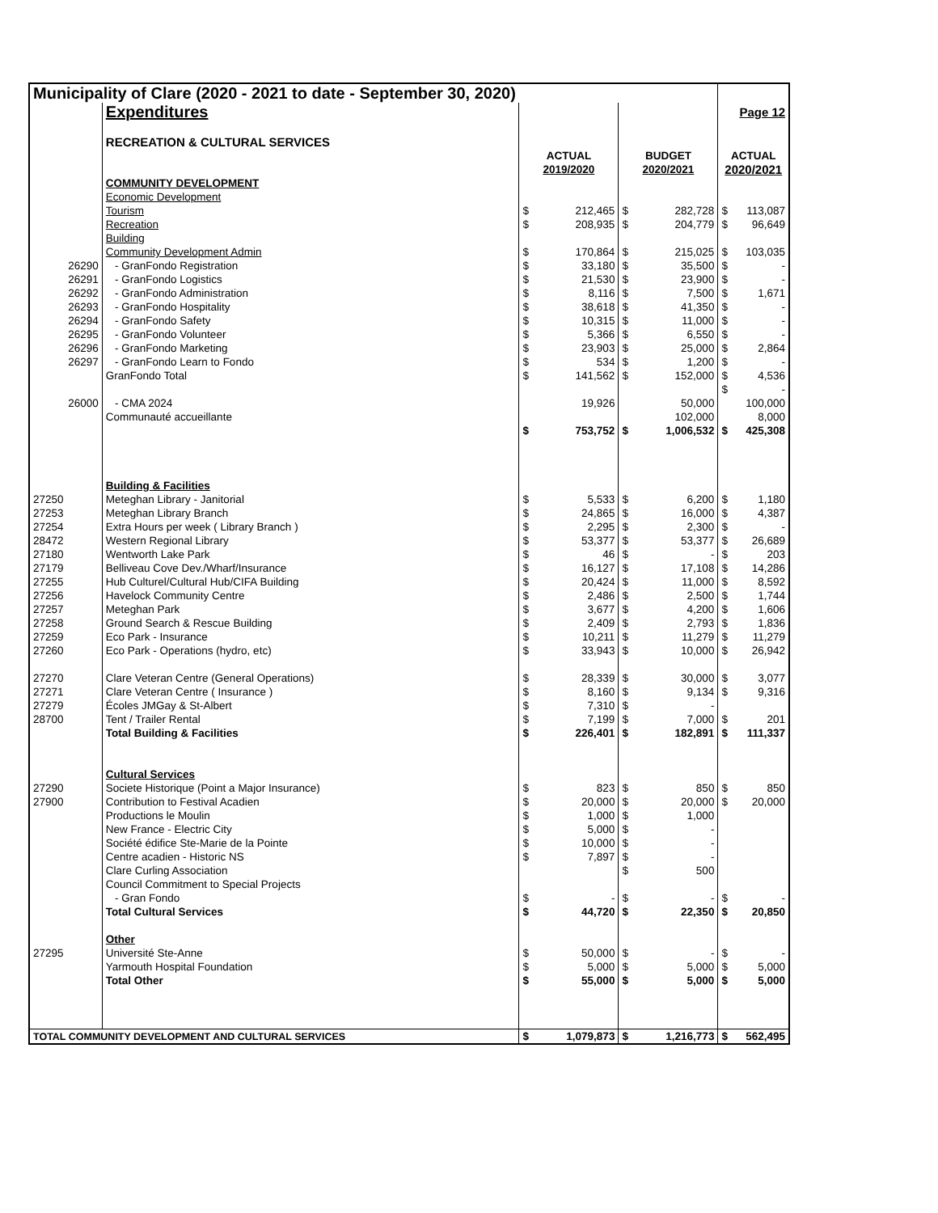| Municipality of Clare (2020 - 2021 to date - September 30, 2020) | | | | | | | |
| | Expenditures | | | | | | Page 12 |
| | RECREATION & CULTURAL SERVICES | | | | | | |
| | | ACTUAL | | BUDGET | | ACTUAL | |
| | | 2019/2020 | | 2020/2021 | | 2020/2021 | |
| | COMMUNITY DEVELOPMENT | | | | | | |
| | Economic Development | | | | | | |
| | Tourism | $ | 212,465 | $ | 282,728 | $ | 113,087 |
| | Recreation | $ | 208,935 | $ | 204,779 | $ | 96,649 |
| | Building | | | | | | |
| | Community Development Admin | $ | 170,864 | $ | 215,025 | $ | 103,035 |
| 26290 | - GranFondo Registration | $ | 33,180 | $ | 35,500 | $ | - |
| 26291 | - GranFondo Logistics | $ | 21,530 | $ | 23,900 | $ | - |
| 26292 | - GranFondo Administration | $ | 8,116 | $ | 7,500 | $ | 1,671 |
| 26293 | - GranFondo Hospitality | $ | 38,618 | $ | 41,350 | $ | - |
| 26294 | - GranFondo Safety | $ | 10,315 | $ | 11,000 | $ | - |
| 26295 | - GranFondo Volunteer | $ | 5,366 | $ | 6,550 | $ | - |
| 26296 | - GranFondo Marketing | $ | 23,903 | $ | 25,000 | $ | 2,864 |
| 26297 | - GranFondo Learn to Fondo | $ | 534 | $ | 1,200 | $ | - |
| | GranFondo Total | $ | 141,562 | $ | 152,000 | $ | 4,536 |
| | | | | | | $ | - |
| 26000 | - CMA 2024 | | 19,926 | | 50,000 | | 100,000 |
| | Communauté accueillante | | | | 102,000 | | 8,000 |
| | | $ | 753,752 | $ | 1,006,532 | $ | 425,308 |
| | Building & Facilities | | | | | | |
| 27250 | Meteghan Library - Janitorial | $ | 5,533 | $ | 6,200 | $ | 1,180 |
| 27253 | Meteghan Library Branch | $ | 24,865 | $ | 16,000 | $ | 4,387 |
| 27254 | Extra Hours per week ( Library Branch ) | $ | 2,295 | $ | 2,300 | $ | - |
| 28472 | Western Regional Library | $ | 53,377 | $ | 53,377 | $ | 26,689 |
| 27180 | Wentworth Lake Park | $ | 46 | $ | - | $ | 203 |
| 27179 | Belliveau Cove Dev./Wharf/Insurance | $ | 16,127 | $ | 17,108 | $ | 14,286 |
| 27255 | Hub Culturel/Cultural Hub/CIFA Building | $ | 20,424 | $ | 11,000 | $ | 8,592 |
| 27256 | Havelock Community Centre | $ | 2,486 | $ | 2,500 | $ | 1,744 |
| 27257 | Meteghan Park | $ | 3,677 | $ | 4,200 | $ | 1,606 |
| 27258 | Ground Search & Rescue Building | $ | 2,409 | $ | 2,793 | $ | 1,836 |
| 27259 | Eco Park - Insurance | $ | 10,211 | $ | 11,279 | $ | 11,279 |
| 27260 | Eco Park - Operations (hydro, etc) | $ | 33,943 | $ | 10,000 | $ | 26,942 |
| 27270 | Clare Veteran Centre (General Operations) | $ | 28,339 | $ | 30,000 | $ | 3,077 |
| 27271 | Clare Veteran Centre ( Insurance ) | $ | 8,160 | $ | 9,134 | $ | 9,316 |
| 27279 | Écoles JMGay & St-Albert | $ | 7,310 | $ | - | | |
| 28700 | Tent / Trailer Rental | $ | 7,199 | $ | 7,000 | $ | 201 |
| | Total Building & Facilities | $ | 226,401 | $ | 182,891 | $ | 111,337 |
| | Cultural Services | | | | | | |
| 27290 | Societe Historique (Point a Major Insurance) | $ | 823 | $ | 850 | $ | 850 |
| 27900 | Contribution to Festival Acadien | $ | 20,000 | $ | 20,000 | $ | 20,000 |
| | Productions le Moulin | $ | 1,000 | $ | 1,000 | | |
| | New France - Electric City | $ | 5,000 | $ | - | | |
| | Société édifice Ste-Marie de la Pointe | $ | 10,000 | $ | - | | |
| | Centre acadien - Historic NS | $ | 7,897 | $ | - | | |
| | Clare Curling Association | | | $ | 500 | | |
| | Council Commitment to Special Projects | | | | | | |
| | - Gran Fondo | $ | - | $ | - | $ | - |
| | Total Cultural Services | $ | 44,720 | $ | 22,350 | $ | 20,850 |
| | Other | | | | | | |
| 27295 | Université Ste-Anne | $ | 50,000 | $ | - | $ | - |
| | Yarmouth Hospital Foundation | $ | 5,000 | $ | 5,000 | $ | 5,000 |
| | Total Other | $ | 55,000 | $ | 5,000 | $ | 5,000 |
| TOTAL COMMUNITY DEVELOPMENT AND CULTURAL SERVICES | | $ | 1,079,873 | $ | 1,216,773 | $ | 562,495 |